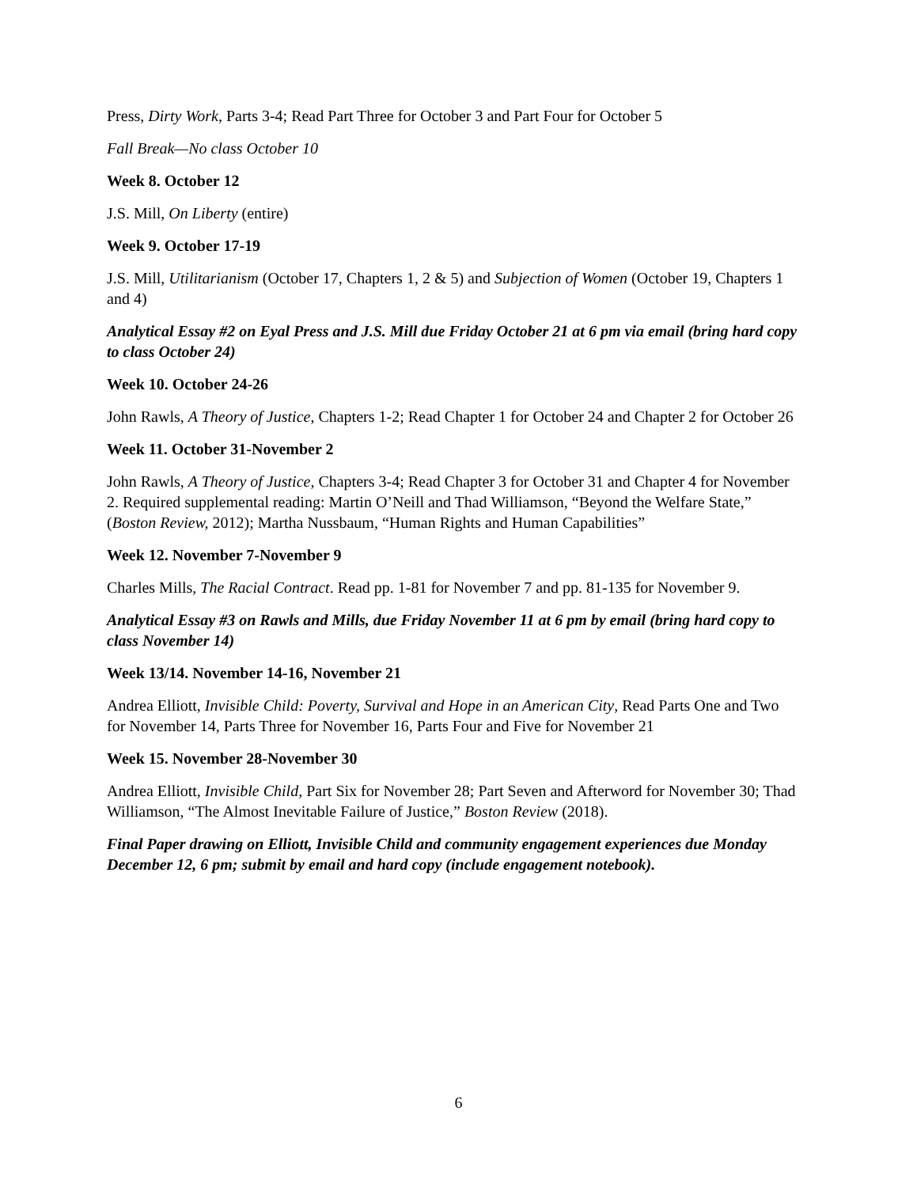Press, Dirty Work, Parts 3-4; Read Part Three for October 3 and Part Four for October 5
Fall Break—No class October 10
Week 8. October 12
J.S. Mill, On Liberty (entire)
Week 9. October 17-19
J.S. Mill, Utilitarianism (October 17, Chapters 1, 2 & 5) and Subjection of Women (October 19, Chapters 1 and 4)
Analytical Essay #2 on Eyal Press and J.S. Mill due Friday October 21 at 6 pm via email (bring hard copy to class October 24)
Week 10. October 24-26
John Rawls, A Theory of Justice, Chapters 1-2; Read Chapter 1 for October 24 and Chapter 2 for October 26
Week 11. October 31-November 2
John Rawls, A Theory of Justice, Chapters 3-4; Read Chapter 3 for October 31 and Chapter 4 for November 2. Required supplemental reading: Martin O’Neill and Thad Williamson, “Beyond the Welfare State,” (Boston Review, 2012); Martha Nussbaum, “Human Rights and Human Capabilities”
Week 12. November 7-November 9
Charles Mills, The Racial Contract. Read pp. 1-81 for November 7 and pp. 81-135 for November 9.
Analytical Essay #3 on Rawls and Mills, due Friday November 11 at 6 pm by email (bring hard copy to class November 14)
Week 13/14. November 14-16, November 21
Andrea Elliott, Invisible Child: Poverty, Survival and Hope in an American City, Read Parts One and Two for November 14, Parts Three for November 16, Parts Four and Five for November 21
Week 15. November 28-November 30
Andrea Elliott, Invisible Child, Part Six for November 28; Part Seven and Afterword for November 30; Thad Williamson, “The Almost Inevitable Failure of Justice,” Boston Review (2018).
Final Paper drawing on Elliott, Invisible Child and community engagement experiences due Monday December 12, 6 pm; submit by email and hard copy (include engagement notebook).
6